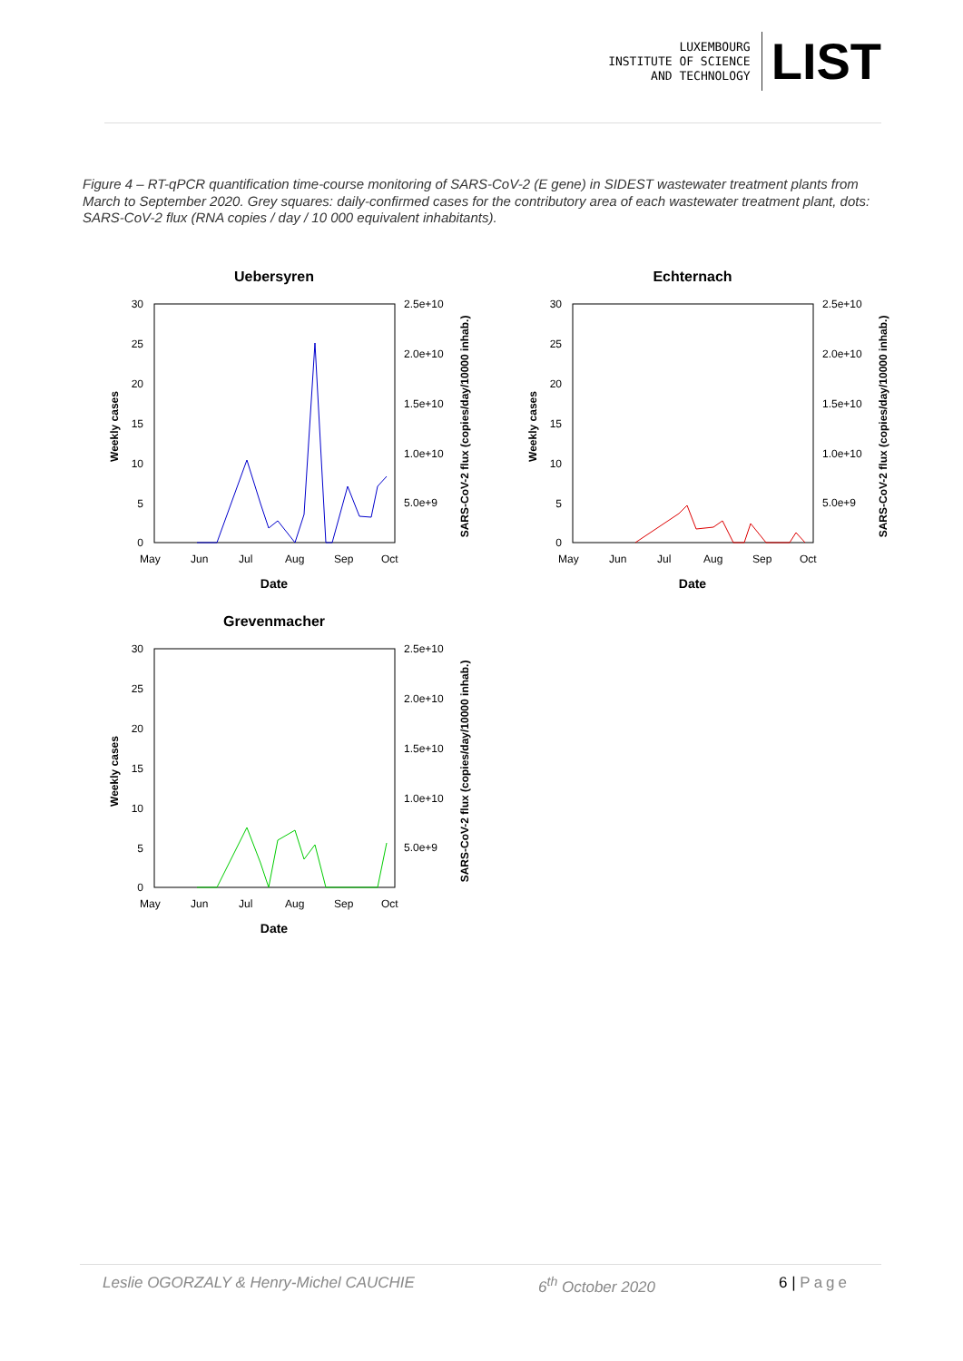LUXEMBOURG
INSTITUTE OF SCIENCE
AND TECHNOLOGY
LIST
Figure 4 – RT-qPCR quantification time-course monitoring of SARS-CoV-2 (E gene) in SIDEST wastewater treatment plants from March to September 2020. Grey squares: daily-confirmed cases for the contributory area of each wastewater treatment plant, dots: SARS-CoV-2 flux (RNA copies / day / 10 000 equivalent inhabitants).
Uebersyren
30
25
20
15
10
5
0
2.5e+10
2.0e+10
1.5e+10
1.0e+10
5.0e+9
May
Jun
Jul
Aug
Sep
Oct
Date
Weekly cases
SARS-CoV-2 flux (copies/day/10000 inhab.)
Echternach
30
25
20
15
10
5
0
2.5e+10
2.0e+10
1.5e+10
1.0e+10
5.0e+9
May
Jun
Jul
Aug
Sep
Oct
Date
Weekly cases
SARS-CoV-2 flux (copies/day/10000 inhab.)
Grevenmacher
30
25
20
15
10
5
0
2.5e+10
2.0e+10
1.5e+10
1.0e+10
5.0e+9
May
Jun
Jul
Aug
Sep
Oct
Date
Weekly cases
SARS-CoV-2 flux (copies/day/10000 inhab.)
Leslie OGORZALY & Henry-Michel CAUCHIE 6<sup>th</sup> October 2020 6 | Page